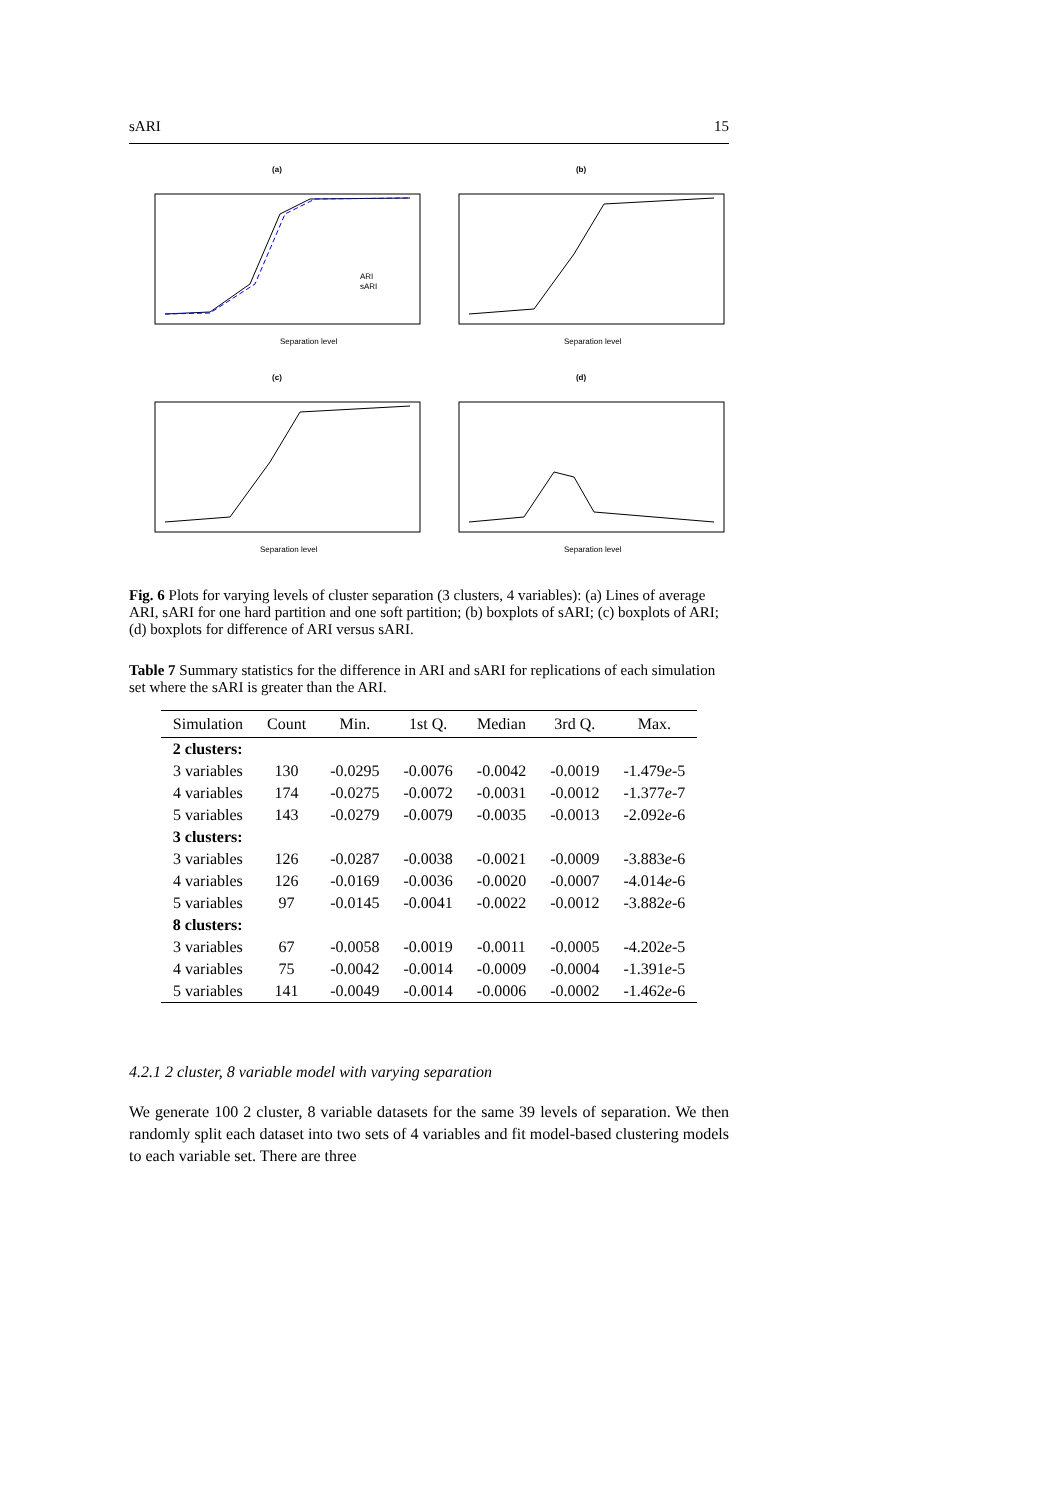sARI 15
(a)
Separation level
ARI
sARI
(b)
Separation level
(c)
Separation level
(d)
Separation level
Fig. 6 Plots for varying levels of cluster separation (3 clusters, 4 variables): (a) Lines of average ARI, sARI for one hard partition and one soft partition; (b) boxplots of sARI; (c) boxplots of ARI; (d) boxplots for difference of ARI versus sARI.
Table 7 Summary statistics for the difference in ARI and sARI for replications of each simulation set where the sARI is greater than the ARI.
| Simulation | Count | Min. | 1st Q. | Median | 3rd Q. | Max. |
| --- | --- | --- | --- | --- | --- | --- |
| 2 clusters: | | | | | | |
| 3 variables | 130 | -0.0295 | -0.0076 | -0.0042 | -0.0019 | -1.479 e -5 |
| 4 variables | 174 | -0.0275 | -0.0072 | -0.0031 | -0.0012 | -1.377 e -7 |
| 5 variables | 143 | -0.0279 | -0.0079 | -0.0035 | -0.0013 | -2.092 e -6 |
| 3 clusters: | | | | | | |
| 3 variables | 126 | -0.0287 | -0.0038 | -0.0021 | -0.0009 | -3.883 e -6 |
| 4 variables | 126 | -0.0169 | -0.0036 | -0.0020 | -0.0007 | -4.014 e -6 |
| 5 variables | 97 | -0.0145 | -0.0041 | -0.0022 | -0.0012 | -3.882 e -6 |
| 8 clusters: | | | | | | |
| 3 variables | 67 | -0.0058 | -0.0019 | -0.0011 | -0.0005 | -4.202 e -5 |
| 4 variables | 75 | -0.0042 | -0.0014 | -0.0009 | -0.0004 | -1.391 e -5 |
| 5 variables | 141 | -0.0049 | -0.0014 | -0.0006 | -0.0002 | -1.462 e -6 |
4.2.1 2 cluster, 8 variable model with varying separation
We generate 100 2 cluster, 8 variable datasets for the same 39 levels of separation. We then randomly split each dataset into two sets of 4 variables and fit model-based clustering models to each variable set. There are three